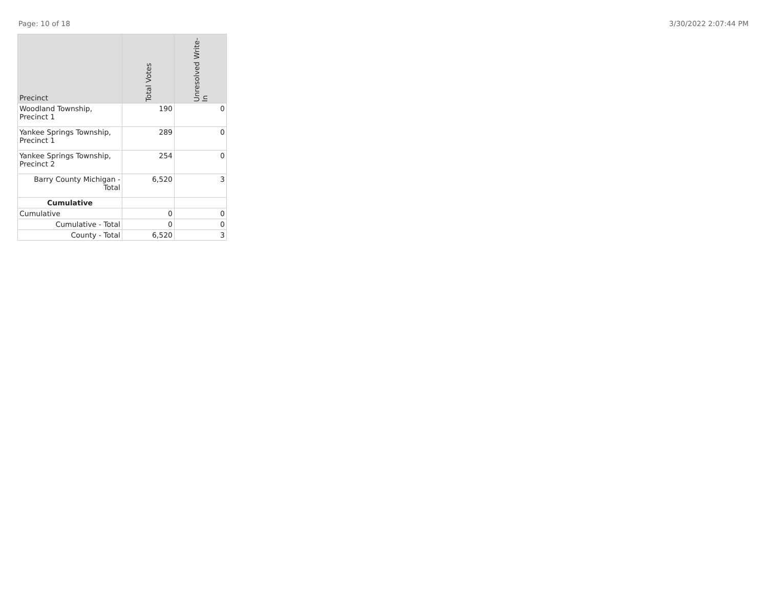Page: 10 of 18 3/30/2022 2:07:44 PM
| Precinct | Total Votes | Unresolved Write-In |
| --- | --- | --- |
| Woodland Township, Precinct 1 | 190 | 0 |
| Yankee Springs Township, Precinct 1 | 289 | 0 |
| Yankee Springs Township, Precinct 2 | 254 | 0 |
| Barry County Michigan - Total | 6,520 | 3 |
| Cumulative | | |
| Cumulative | 0 | 0 |
| Cumulative - Total | 0 | 0 |
| County - Total | 6,520 | 3 |